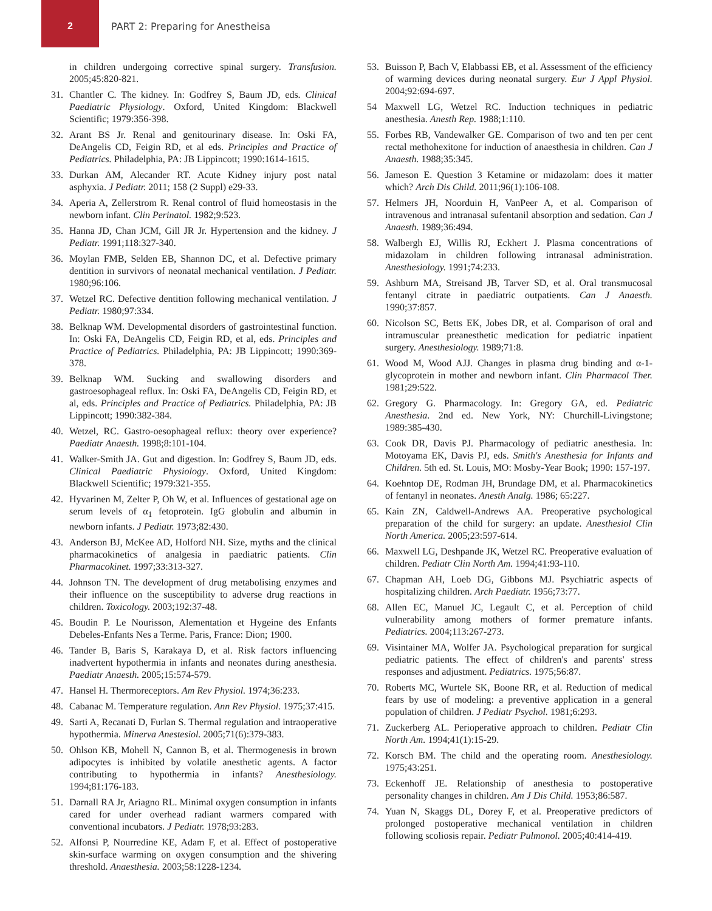2
PART 2: Preparing for Anestheisa
in children undergoing corrective spinal surgery. Transfusion. 2005;45:820-821.
31. Chantler C. The kidney. In: Godfrey S, Baum JD, eds. Clinical Paediatric Physiology. Oxford, United Kingdom: Blackwell Scientific; 1979:356-398.
32. Arant BS Jr. Renal and genitourinary disease. In: Oski FA, DeAngelis CD, Feigin RD, et al eds. Principles and Practice of Pediatrics. Philadelphia, PA: JB Lippincott; 1990:1614-1615.
33. Durkan AM, Alecander RT. Acute Kidney injury post natal asphyxia. J Pediatr. 2011; 158 (2 Suppl) e29-33.
34. Aperia A, Zellerstrom R. Renal control of fluid homeostasis in the newborn infant. Clin Perinatol. 1982;9:523.
35. Hanna JD, Chan JCM, Gill JR Jr. Hypertension and the kidney. J Pediatr. 1991;118:327-340.
36. Moylan FMB, Selden EB, Shannon DC, et al. Defective primary dentition in survivors of neonatal mechanical ventilation. J Pediatr. 1980;96:106.
37. Wetzel RC. Defective dentition following mechanical ventilation. J Pediatr. 1980;97:334.
38. Belknap WM. Developmental disorders of gastrointestinal function. In: Oski FA, DeAngelis CD, Feigin RD, et al, eds. Principles and Practice of Pediatrics. Philadelphia, PA: JB Lippincott; 1990:369-378.
39. Belknap WM. Sucking and swallowing disorders and gastroesophageal reflux. In: Oski FA, DeAngelis CD, Feigin RD, et al, eds. Principles and Practice of Pediatrics. Philadelphia, PA: JB Lippincott; 1990:382-384.
40. Wetzel, RC. Gastro-oesophageal reflux: theory over experience? Paediatr Anaesth. 1998;8:101-104.
41. Walker-Smith JA. Gut and digestion. In: Godfrey S, Baum JD, eds. Clinical Paediatric Physiology. Oxford, United Kingdom: Blackwell Scientific; 1979:321-355.
42. Hyvarinen M, Zelter P, Oh W, et al. Influences of gestational age on serum levels of α<sub>1</sub> fetoprotein. IgG globulin and albumin in newborn infants. J Pediatr. 1973;82:430.
43. Anderson BJ, McKee AD, Holford NH. Size, myths and the clinical pharmacokinetics of analgesia in paediatric patients. Clin Pharmacokinet. 1997;33:313-327.
44. Johnson TN. The development of drug metabolising enzymes and their influence on the susceptibility to adverse drug reactions in children. Toxicology. 2003;192:37-48.
45. Boudin P. Le Nourisson, Alementation et Hygeine des Enfants Debeles-Enfants Nes a Terme. Paris, France: Dion; 1900.
46. Tander B, Baris S, Karakaya D, et al. Risk factors influencing inadvertent hypothermia in infants and neonates during anesthesia. Paediatr Anaesth. 2005;15:574-579.
47. Hansel H. Thermoreceptors. Am Rev Physiol. 1974;36:233.
48. Cabanac M. Temperature regulation. Ann Rev Physiol. 1975;37:415.
49. Sarti A, Recanati D, Furlan S. Thermal regulation and intraoperative hypothermia. Minerva Anestesiol. 2005;71(6):379-383.
50. Ohlson KB, Mohell N, Cannon B, et al. Thermogenesis in brown adipocytes is inhibited by volatile anesthetic agents. A factor contributing to hypothermia in infants? Anesthesiology. 1994;81:176-183.
51. Darnall RA Jr, Ariagno RL. Minimal oxygen consumption in infants cared for under overhead radiant warmers compared with conventional incubators. J Pediatr. 1978;93:283.
52. Alfonsi P, Nourredine KE, Adam F, et al. Effect of postoperative skin-surface warming on oxygen consumption and the shivering threshold. Anaesthesia. 2003;58:1228-1234.
53. Buisson P, Bach V, Elabbassi EB, et al. Assessment of the efficiency of warming devices during neonatal surgery. Eur J Appl Physiol. 2004;92:694-697.
54 Maxwell LG, Wetzel RC. Induction techniques in pediatric anesthesia. Anesth Rep. 1988;1:110.
55. Forbes RB, Vandewalker GE. Comparison of two and ten per cent rectal methohexitone for induction of anaesthesia in children. Can J Anaesth. 1988;35:345.
56. Jameson E. Question 3 Ketamine or midazolam: does it matter which? Arch Dis Child. 2011;96(1):106-108.
57. Helmers JH, Noorduin H, VanPeer A, et al. Comparison of intravenous and intranasal sufentanil absorption and sedation. Can J Anaesth. 1989;36:494.
58. Walbergh EJ, Willis RJ, Eckhert J. Plasma concentrations of midazolam in children following intranasal administration. Anesthesiology. 1991;74:233.
59. Ashburn MA, Streisand JB, Tarver SD, et al. Oral transmucosal fentanyl citrate in paediatric outpatients. Can J Anaesth. 1990;37:857.
60. Nicolson SC, Betts EK, Jobes DR, et al. Comparison of oral and intramuscular preanesthetic medication for pediatric inpatient surgery. Anesthesiology. 1989;71:8.
61. Wood M, Wood AJJ. Changes in plasma drug binding and α-1-glycoprotein in mother and newborn infant. Clin Pharmacol Ther. 1981;29:522.
62. Gregory G. Pharmacology. In: Gregory GA, ed. Pediatric Anesthesia. 2nd ed. New York, NY: Churchill-Livingstone; 1989:385-430.
63. Cook DR, Davis PJ. Pharmacology of pediatric anesthesia. In: Motoyama EK, Davis PJ, eds. Smith's Anesthesia for Infants and Children. 5th ed. St. Louis, MO: Mosby-Year Book; 1990: 157-197.
64. Koehntop DE, Rodman JH, Brundage DM, et al. Pharmacokinetics of fentanyl in neonates. Anesth Analg. 1986; 65:227.
65. Kain ZN, Caldwell-Andrews AA. Preoperative psychological preparation of the child for surgery: an update. Anesthesiol Clin North America. 2005;23:597-614.
66. Maxwell LG, Deshpande JK, Wetzel RC. Preoperative evaluation of children. Pediatr Clin North Am. 1994;41:93-110.
67. Chapman AH, Loeb DG, Gibbons MJ. Psychiatric aspects of hospitalizing children. Arch Paediatr. 1956;73:77.
68. Allen EC, Manuel JC, Legault C, et al. Perception of child vulnerability among mothers of former premature infants. Pediatrics. 2004;113:267-273.
69. Visintainer MA, Wolfer JA. Psychological preparation for surgical pediatric patients. The effect of children's and parents' stress responses and adjustment. Pediatrics. 1975;56:87.
70. Roberts MC, Wurtele SK, Boone RR, et al. Reduction of medical fears by use of modeling: a preventive application in a general population of children. J Pediatr Psychol. 1981;6:293.
71. Zuckerberg AL. Perioperative approach to children. Pediatr Clin North Am. 1994;41(1):15-29.
72. Korsch BM. The child and the operating room. Anesthesiology. 1975;43:251.
73. Eckenhoff JE. Relationship of anesthesia to postoperative personality changes in children. Am J Dis Child. 1953;86:587.
74. Yuan N, Skaggs DL, Dorey F, et al. Preoperative predictors of prolonged postoperative mechanical ventilation in children following scoliosis repair. Pediatr Pulmonol. 2005;40:414-419.